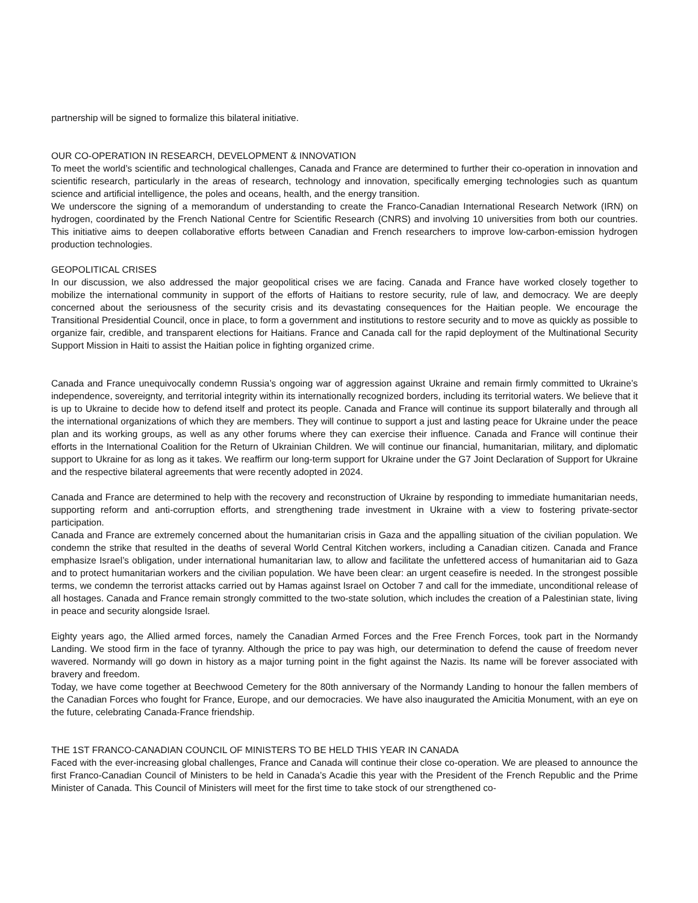partnership will be signed to formalize this bilateral initiative.
OUR CO-OPERATION IN RESEARCH, DEVELOPMENT & INNOVATION
To meet the world’s scientific and technological challenges, Canada and France are determined to further their co-operation in innovation and scientific research, particularly in the areas of research, technology and innovation, specifically emerging technologies such as quantum science and artificial intelligence, the poles and oceans, health, and the energy transition.
We underscore the signing of a memorandum of understanding to create the Franco-Canadian International Research Network (IRN) on hydrogen, coordinated by the French National Centre for Scientific Research (CNRS) and involving 10 universities from both our countries. This initiative aims to deepen collaborative efforts between Canadian and French researchers to improve low-carbon-emission hydrogen production technologies.
GEOPOLITICAL CRISES
In our discussion, we also addressed the major geopolitical crises we are facing. Canada and France have worked closely together to mobilize the international community in support of the efforts of Haitians to restore security, rule of law, and democracy. We are deeply concerned about the seriousness of the security crisis and its devastating consequences for the Haitian people. We encourage the Transitional Presidential Council, once in place, to form a government and institutions to restore security and to move as quickly as possible to organize fair, credible, and transparent elections for Haitians. France and Canada call for the rapid deployment of the Multinational Security Support Mission in Haiti to assist the Haitian police in fighting organized crime.
Canada and France unequivocally condemn Russia’s ongoing war of aggression against Ukraine and remain firmly committed to Ukraine’s independence, sovereignty, and territorial integrity within its internationally recognized borders, including its territorial waters. We believe that it is up to Ukraine to decide how to defend itself and protect its people. Canada and France will continue its support bilaterally and through all the international organizations of which they are members. They will continue to support a just and lasting peace for Ukraine under the peace plan and its working groups, as well as any other forums where they can exercise their influence. Canada and France will continue their efforts in the International Coalition for the Return of Ukrainian Children. We will continue our financial, humanitarian, military, and diplomatic support to Ukraine for as long as it takes. We reaffirm our long-term support for Ukraine under the G7 Joint Declaration of Support for Ukraine and the respective bilateral agreements that were recently adopted in 2024.
Canada and France are determined to help with the recovery and reconstruction of Ukraine by responding to immediate humanitarian needs, supporting reform and anti-corruption efforts, and strengthening trade investment in Ukraine with a view to fostering private-sector participation.
Canada and France are extremely concerned about the humanitarian crisis in Gaza and the appalling situation of the civilian population. We condemn the strike that resulted in the deaths of several World Central Kitchen workers, including a Canadian citizen. Canada and France emphasize Israel’s obligation, under international humanitarian law, to allow and facilitate the unfettered access of humanitarian aid to Gaza and to protect humanitarian workers and the civilian population. We have been clear: an urgent ceasefire is needed. In the strongest possible terms, we condemn the terrorist attacks carried out by Hamas against Israel on October 7 and call for the immediate, unconditional release of all hostages. Canada and France remain strongly committed to the two-state solution, which includes the creation of a Palestinian state, living in peace and security alongside Israel.
Eighty years ago, the Allied armed forces, namely the Canadian Armed Forces and the Free French Forces, took part in the Normandy Landing. We stood firm in the face of tyranny. Although the price to pay was high, our determination to defend the cause of freedom never wavered. Normandy will go down in history as a major turning point in the fight against the Nazis. Its name will be forever associated with bravery and freedom.
Today, we have come together at Beechwood Cemetery for the 80th anniversary of the Normandy Landing to honour the fallen members of the Canadian Forces who fought for France, Europe, and our democracies. We have also inaugurated the Amicitia Monument, with an eye on the future, celebrating Canada-France friendship.
THE 1ST FRANCO-CANADIAN COUNCIL OF MINISTERS TO BE HELD THIS YEAR IN CANADA
Faced with the ever-increasing global challenges, France and Canada will continue their close co-operation. We are pleased to announce the first Franco-Canadian Council of Ministers to be held in Canada’s Acadie this year with the President of the French Republic and the Prime Minister of Canada. This Council of Ministers will meet for the first time to take stock of our strengthened co-